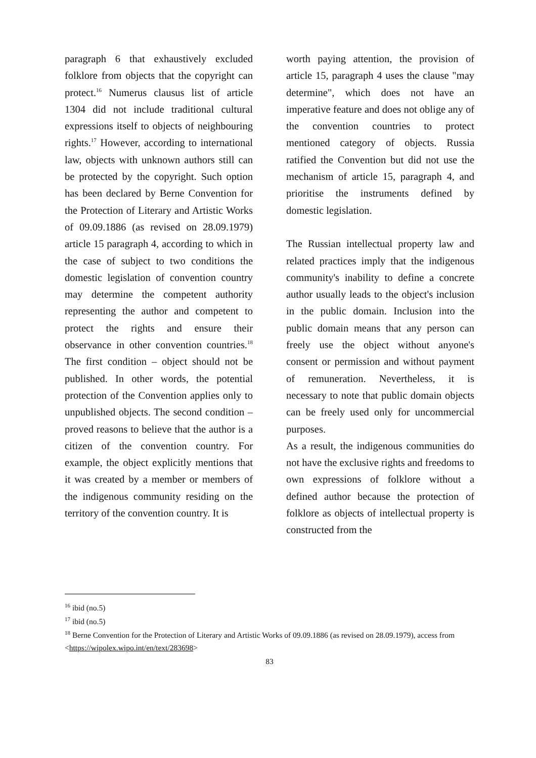paragraph 6 that exhaustively excluded folklore from objects that the copyright can protect.<sup>16</sup> Numerus clausus list of article 1304 did not include traditional cultural expressions itself to objects of neighbouring rights.<sup>17</sup> However, according to international law, objects with unknown authors still can be protected by the copyright. Such option has been declared by Berne Convention for the Protection of Literary and Artistic Works of 09.09.1886 (as revised on 28.09.1979) article 15 paragraph 4, according to which in the case of subject to two conditions the domestic legislation of convention country may determine the competent authority representing the author and competent to protect the rights and ensure their observance in other convention countries.<sup>18</sup> The first condition – object should not be published. In other words, the potential protection of the Convention applies only to unpublished objects. The second condition – proved reasons to believe that the author is a citizen of the convention country. For example, the object explicitly mentions that it was created by a member or members of the indigenous community residing on the territory of the convention country. It is
worth paying attention, the provision of article 15, paragraph 4 uses the clause "may determine", which does not have an imperative feature and does not oblige any of the convention countries to protect mentioned category of objects. Russia ratified the Convention but did not use the mechanism of article 15, paragraph 4, and prioritise the instruments defined by domestic legislation.
The Russian intellectual property law and related practices imply that the indigenous community's inability to define a concrete author usually leads to the object's inclusion in the public domain. Inclusion into the public domain means that any person can freely use the object without anyone's consent or permission and without payment of remuneration. Nevertheless, it is necessary to note that public domain objects can be freely used only for uncommercial purposes.
As a result, the indigenous communities do not have the exclusive rights and freedoms to own expressions of folklore without a defined author because the protection of folklore as objects of intellectual property is constructed from the
<sup>16</sup> ibid (no.5)
<sup>17</sup> ibid (no.5)
<sup>18</sup> Berne Convention for the Protection of Literary and Artistic Works of 09.09.1886 (as revised on 28.09.1979), access from <https://wipolex.wipo.int/en/text/283698>
83